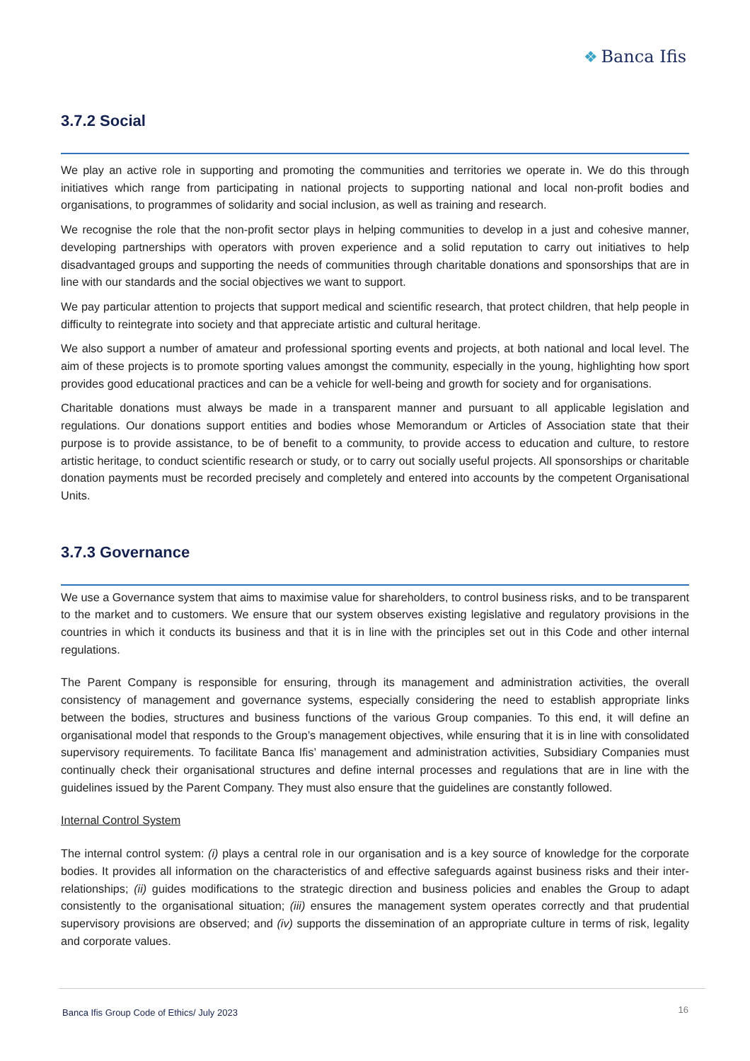❖ Banca Ifis
3.7.2 Social
We play an active role in supporting and promoting the communities and territories we operate in. We do this through initiatives which range from participating in national projects to supporting national and local non-profit bodies and organisations, to programmes of solidarity and social inclusion, as well as training and research.
We recognise the role that the non-profit sector plays in helping communities to develop in a just and cohesive manner, developing partnerships with operators with proven experience and a solid reputation to carry out initiatives to help disadvantaged groups and supporting the needs of communities through charitable donations and sponsorships that are in line with our standards and the social objectives we want to support.
We pay particular attention to projects that support medical and scientific research, that protect children, that help people in difficulty to reintegrate into society and that appreciate artistic and cultural heritage.
We also support a number of amateur and professional sporting events and projects, at both national and local level. The aim of these projects is to promote sporting values amongst the community, especially in the young, highlighting how sport provides good educational practices and can be a vehicle for well-being and growth for society and for organisations.
Charitable donations must always be made in a transparent manner and pursuant to all applicable legislation and regulations. Our donations support entities and bodies whose Memorandum or Articles of Association state that their purpose is to provide assistance, to be of benefit to a community, to provide access to education and culture, to restore artistic heritage, to conduct scientific research or study, or to carry out socially useful projects. All sponsorships or charitable donation payments must be recorded precisely and completely and entered into accounts by the competent Organisational Units.
3.7.3 Governance
We use a Governance system that aims to maximise value for shareholders, to control business risks, and to be transparent to the market and to customers. We ensure that our system observes existing legislative and regulatory provisions in the countries in which it conducts its business and that it is in line with the principles set out in this Code and other internal regulations.
The Parent Company is responsible for ensuring, through its management and administration activities, the overall consistency of management and governance systems, especially considering the need to establish appropriate links between the bodies, structures and business functions of the various Group companies. To this end, it will define an organisational model that responds to the Group’s management objectives, while ensuring that it is in line with consolidated supervisory requirements. To facilitate Banca Ifis’ management and administration activities, Subsidiary Companies must continually check their organisational structures and define internal processes and regulations that are in line with the guidelines issued by the Parent Company. They must also ensure that the guidelines are constantly followed.
Internal Control System
The internal control system: (i) plays a central role in our organisation and is a key source of knowledge for the corporate bodies. It provides all information on the characteristics of and effective safeguards against business risks and their inter-relationships; (ii) guides modifications to the strategic direction and business policies and enables the Group to adapt consistently to the organisational situation; (iii) ensures the management system operates correctly and that prudential supervisory provisions are observed; and (iv) supports the dissemination of an appropriate culture in terms of risk, legality and corporate values.
Banca Ifis Group Code of Ethics/ July 2023 16